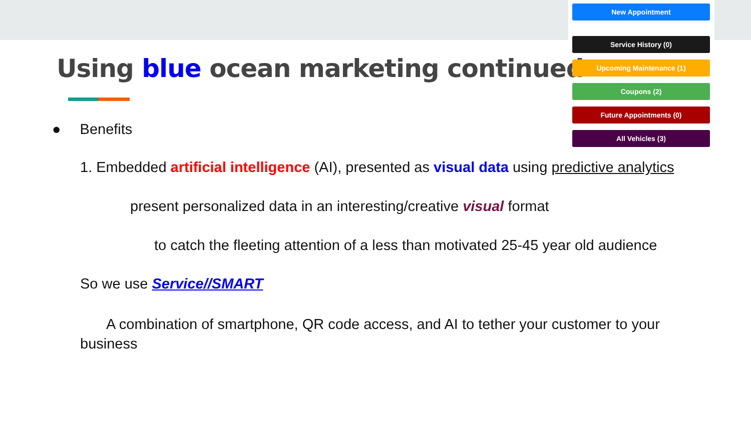Using blue ocean marketing continued
● Benefits
1. Embedded artificial intelligence (AI), presented as visual data using predictive analytics
present personalized data in an interesting/creative visual format
to catch the fleeting attention of a less than motivated 25-45 year old audience
So we use Service//SMART
A combination of smartphone, QR code access, and AI to tether your customer to your
business
New Appointment
Service History (0)
Upcoming Maintenance (1)
Coupons (2)
Future Appointments (0)
All Vehicles (3)